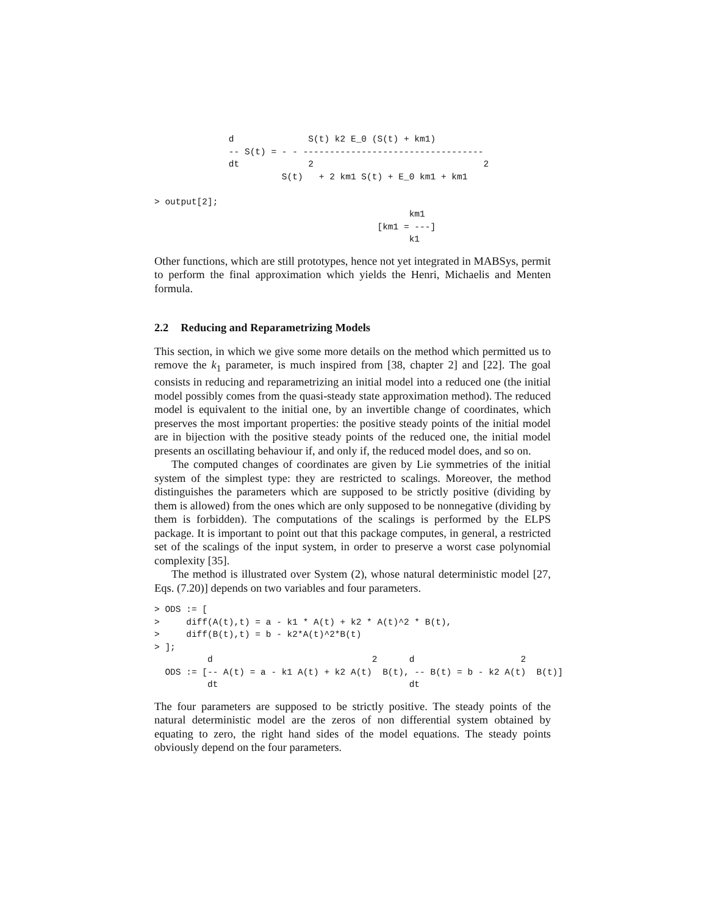d              S(t) k2 E_0 (S(t) + km1)
              -- S(t) = - - ----------------------------------
              dt             2                                2
                        S(t)   + 2 km1 S(t) + E_0 km1 + km1

> output[2];
                                                km1
                                          [km1 = ---]
                                                k1
Other functions, which are still prototypes, hence not yet integrated in MABSys, permit to perform the final approximation which yields the Henri, Michaelis and Menten formula.
2.2 Reducing and Reparametrizing Models
This section, in which we give some more details on the method which permitted us to remove the k<sub>1</sub> parameter, is much inspired from [38, chapter 2] and [22]. The goal consists in reducing and reparametrizing an initial model into a reduced one (the initial model possibly comes from the quasi-steady state approximation method). The reduced model is equivalent to the initial one, by an invertible change of coordinates, which preserves the most important properties: the positive steady points of the initial model are in bijection with the positive steady points of the reduced one, the initial model presents an oscillating behaviour if, and only if, the reduced model does, and so on.
The computed changes of coordinates are given by Lie symmetries of the initial system of the simplest type: they are restricted to scalings. Moreover, the method distinguishes the parameters which are supposed to be strictly positive (dividing by them is allowed) from the ones which are only supposed to be nonnegative (dividing by them is forbidden). The computations of the scalings is performed by the ELPS package. It is important to point out that this package computes, in general, a restricted set of the scalings of the input system, in order to preserve a worst case polynomial complexity [35].
The method is illustrated over System (2), whose natural deterministic model [27, Eqs. (7.20)] depends on two variables and four parameters.
> ODS := [
>     diff(A(t),t) = a - k1 * A(t) + k2 * A(t)^2 * B(t),
>     diff(B(t),t) = b - k2*A(t)^2*B(t)
> ];
          d                              2      d                    2
  ODS := [-- A(t) = a - k1 A(t) + k2 A(t)  B(t), -- B(t) = b - k2 A(t)  B(t)]
          dt                                    dt
The four parameters are supposed to be strictly positive. The steady points of the natural deterministic model are the zeros of non differential system obtained by equating to zero, the right hand sides of the model equations. The steady points obviously depend on the four parameters.